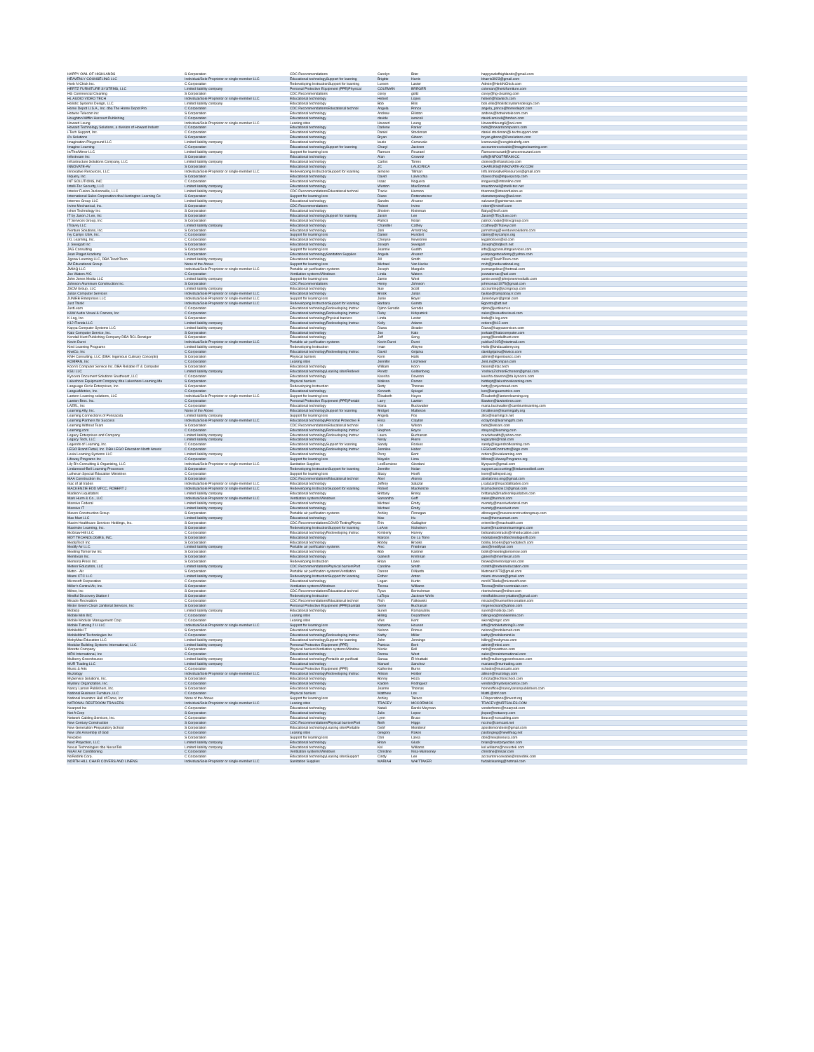| HAPPY OWL OF HIGHLANDS | S Corporation | CDC Recommendations | Carolyn | Biter | happyowlofhighlands@gmail.com |
| HEAVENLY COUNSELING LLC | Individual/Sole Proprietor or single-member LLC | Educational technologySupport for learning | Brigitte | Harris | bharris3923@gmail.com |
| Herb N Chick Inc. | C Corporation | Redeveloping InstructionSupport for learning | Lureen | Laster | Admin@HerbNChick.com |
| HERTZ FURNITURE SYSTEMS, LLC | Limited liability company | Personal Protective Equipment (PPE)Physical | COLEMAN | BREGER | coleman@hertzfurniture.com |
| HG Commercial Cleaning | S Corporation | CDC Recommendations | corey | goltz | corey@hg-cleaning.com |
| HL AUDIO VIDEO TECH | Individual/Sole Proprietor or single-member LLC | Educational technology | Hebert | Lopes | hebert@hlavtech.com |
| Holistic Systems Design, LLC | Limited liability company | Educational technology | Bob | Ellis | bob.ellis@holisticsystemsdesign.com |
| Home Depot U.S.A., Inc. dba The Home Depot Pro | C Corporation | CDC RecommendationsEducational technol | Angela | Prince | angela_prince@homedepot.com |
| Hotwire Telecom inc | S Corporation | Educational technology | Andrew | Elliston | andrew@hotwiretelecom.com |
| Houghton Mifflin Harcourt Publishing | C Corporation | Educational technology | davide | iamiceli | david.iamiceli@hmhco.com |
| Howard Leung | Individual/Sole Proprietor or single-member LLC | Leasing sites | Howard | Leung | Howardhleung6@aol.com |
| Howard Technology Solutions, a division of Howard Industr | C Corporation | Educational technology | Darlene | Parker | bids@howardcomputers.com |
| i-Tech Support, Inc. | C Corporation | Educational technology | Daniel | Stockman | daniel.stockman@i-techsupport.com |
| i2x Solutions | S Corporation | Educational technology | Bryan | Gibson | bryan.gibson@i2xsolutions.com |
| Imagination Playground LLC | Limited liability company | Educational technology | laurie | Carnevale | lcarnevale@ecoglobalmfg.com |
| Imagine Learning | C Corporation | Educational technologySupport for learning | Charyl | Jackson | accountsreceivable@imaginelearning.com |
| In/The/Mirror LLC | Limited liability company | Support for learning loss | Ramces | Rouzard | Ramcesrouzard@ramcesrouzard.com |
| Infostream Inc | S Corporation | Educational technology | Alan | Crowetz | toffi@INFOSTREAM.CC |
| Infrastructure Solutions Company, LLC | Limited liability company | Educational technology | Carlos | Torres | ctorres@infrasolcorp.com |
| INNOVATE-AV | S Corporation | Educational technology | JC | LAUCIRICA | CHARLES@INNOVATE-AV.COM |
| Innovative Resources, LLC | Individual/Sole Proprietor or single-member LLC | Redeveloping InstructionSupport for learning | Simone | Tillman | Info.InnovativeResources@gmail.com |
| Inquery, Inc. | S Corporation | Educational technology | David | LaVecchia | dlavecchia@inquerycorp.com |
| INT SOLUTIONS, INC | C Corporation | Educational technology | Isaac | Noguera | inoguera@intsonline.com |
| Intelli-Tec Security, LLC | Limited liability company | Educational technology | Weston | MacDonnell | lmacdonnell@intelli-tec.net |
| Interior Fusion Jacksonville, LLC | Limited liability company | CDC RecommendationsEducational technol | Tracie | Harmon | tharmon@interiorfusion.us |
| International Sales Corporation dba Huntington Learning Ce | S Corporation | Support for learning loss | Diane | Rottensteiner | dianetampabay@aol.com |
| Internos Group LLC | Limited liability company | Educational technology | Sandro | Alvarez | salvarez@gointernos.com |
| Irvine Mechanical, Inc. | S Corporation | CDC Recommendations | Robert | Irvine | robert@irvinefl.com |
| Ishon Technology Inc | S Corporation | Educational technology | Sholem | Kleinman | Batya@lecfl.com |
| IT by Jason J Lee, Inc | S Corporation | Educational technologySupport for learning | Jason | Lee | Jason@ITbyJLee.com |
| IT Services Group, Inc | S Corporation | Educational technology | Patrick | Nolan | patrick.nolan@itsvcgroup.com |
| ITsavvy LLC | Limited liability company | Educational technology | Chandler | Cathey | ccathey@ITsavvy.com |
| iVenture Solutions, Inc. | S Corporation | Educational technology | Joni | Armstrong | jarmstrong@iventuresolutions.com |
| Ivy Camps USA, Inc. | C Corporation | Support for learning loss | Daniel | Hundert | danny@ivycamps.org |
| IXL Learning, Inc. | C Corporation | Educational technology | Cheryse | Newsome | legalnotices@ixl.com |
| J. Sweigart Inc | S Corporation | Educational technology | Joseph | Sweigart | Joseph@bdjtech.net |
| JAG Consulting | S Corporation | Support for learning loss | Jeannie | Gudith | info@jagconsultingservices.com |
| Jean Piaget Academy | S Corporation | Educational technologySanitation Supplies | Angela | Alvarez | jeanpiagetacademy@yahoo.com |
| Jigsaw Learning LLC, DBA TeachTown | Limited liability company | Educational technology | Jill | Smith | sales@TeachTown.com |
| JM Educational Group | None of the Above | Support for learning loss | Michael | Van Hecke | mvh@jmeducational.org |
| JMIAQ LLC | Individual/Sole Proprietor or single-member LLC | Portable air purification systems | Joseph | Margolis | joemargolisur@hotmail.com |
| Joe Waters A/C | C Corporation | Ventilation systems/Windows | Linda | Waters | joewatersac@aol.com |
| John Jones Media LLC | Limited liability company | Support for learning loss | Jamie | West | jamie.west@johnjonesmediallc.com |
| Johnson Aluminum Construction Inc. | S Corporation | CDC Recommendations | Henry | Johnson | johnsonacl1975@gmail.com |
| JSCM Group, LLC | Limited liability company | Educational technology | Sue | Scott | accounting@jscmgroup.com |
| Julias Computer Services | Individual/Sole Proprietor or single-member LLC | Educational technology | Brook | Julias | bjulias@tampabay.rr.com |
| JUNIEB Enterprises LLC | Individual/Sole Proprietor or single-member LLC | Support for learning loss | Junie | Boyer | Junieboyer@gmail.com |
| Just Think! | Individual/Sole Proprietor or single-member LLC | Redeveloping InstructionSupport for learning | Barbara | Gornto | Bgornto@att.net |
| JustLearn | C Corporation | Educational technologyRedeveloping Instruc | Djimo Serodio | Serodio | djimo@justlearn.io |
| K&W Audio Visual & Camera, Inc | C Corporation | Educational technologyRedeveloping Instruc | Ruby | Kirkpatrick | sales@kwaudiovisual.com |
| K-Log, Inc. | S Corporation | Educational technologyPhysical barriers | Linda | Lester | linda@k-log.com |
| K12 Florida LLC | Limited liability company | Educational technologyRedeveloping Instruc | Kelly | Adams | orders@k12.com |
| Kappa Computer Systems LLC | Limited liability company | Educational technology | Diana | Strader | Diana@kappaservices.com |
| Katz Computer Service, Inc. | S Corporation | Educational technology | Joe | Katz | joekatz@katzcomputer.com |
| Kendall Hunt Publishing Company DBA RCL Benziger | S Corporation | Educational technology | Jeff | Seng | jseng@kendallhunt.com |
| Kevin Durst | Individual/Sole Proprietor or single-member LLC | Portable air purification systems | Kevin Durst | Durst | publius2015@startmail.com |
| Kind Learning Programs | Limited liability company | Redeveloping Instruction | Iman | Alleyne | Hello@kindacademy.org |
| KiwiCo, Inc | C Corporation | Educational technologyRedeveloping Instruc | David | Grijalva | davidgrijalva@kiwico.com |
| KNH Consulting, LLC (DBA: Ingenious Culinary Concepts) | S Corporation | Physical barriers | Kern | Halls | admin@ingeniouscc.com |
| KOMPAN, Inc | C Corporation | Leasing sites | Jennifer | Linzmeier | JenLin@Kompan.com |
| Koon's Computer Service Inc. DBA Reliable IT & Computer | S Corporation | Educational technology | William | Koon | bkoon@ritac.tech |
| KSU LLC | Limited liability company | Educational technologyLeasing sitesRedevel | Peretz | Goldenberg | YeshivaZichronEchonon@gmail.com |
| Kyocera Document Solutions Southeast, LLC | C Corporation | Educational technology | Keesha | Dawson | keesha.dawson@da.kyocera.com |
| Lakeshore Equipment Company dba Lakeshore Learning Ma | S Corporation | Physical barriers | Malissa | Ramos | biddept@lakeshorelearning.com |
| Language Circle Enterprises, Inc. | S Corporation | Redeveloping Instruction | Betty | Thomas | betty@projectread.com |
| LanguaMetrics, Inc. | C Corporation | Educational technology | Kenneth | Spiegel | ken@languametrics.com |
| Lantern Learning solutions, LLC | Individual/Sole Proprietor or single-member LLC | Support for learning loss | Elisabeth | Hayes | Elisabeth@lanternlearning.org |
| Lawton Bros. Inc. | C Corporation | Personal Protective Equipment (PPE)Portabl | Larry | Lawton | lllawton@lawtonbros.com |
| LAZEL, Inc | C Corporation | Educational technology | Maria | Buckwalter | maria.buckwalter@cambiumlearning.com |
| Learning Ally, Inc. | None of the Above | Educational technologySupport for learning | Bridget | Matteson | bmatteson@learningally.org |
| Learning Connections of Pensacola | Limited liability company | Support for learning loss | Angela | Fox | afox@learningcn.net |
| Learning Partners for Success | Individual/Sole Proprietor or single-member LLC | Educational technologyPersonal Protective E | Elisa | Clayton | eclayton@learningpfs.com |
| Learning Without Tears | S Corporation | CDC RecommendationsEducational technol | Lori | Wilson | bids@lwtears.com |
| Learning.com | C Corporation | Educational technologyRedeveloping Instruc | Stephen | Boyce | sboyce@learning.com |
| Legacy Enterprises and Company | Limited liability company | Educational technologyRedeveloping Instruc | Laura | Buchanan | oraclehealth@yahoo.com |
| Legacy Tech, LLC | Limited liability company | Educational technology | Nesly | Pierre | legacytek@mail.com |
| Legends of Learning, Inc. | C Corporation | Educational technologySupport for learning | Sandy | Roskes | sandy@legendsoflearning.com |
| LEGO Brand Retail, Inc. DBA LEGO Education North Americ | C Corporation | Educational technologyRedeveloping Instruc | Jennilee | Haber | LEGOedContracts@lego.com |
| Lexia Learning Systems LLC | Limited liability company | Educational technology | Perry | Bent | orders@lexialearning.com |
| Lifeway Programs Inc | C Corporation | Support for learning loss | Mayelin | Lima | Mlima@LifewayPrograms.org |
| Lily B's Consulting & Organizing, LLC | Individual/Sole Proprietor or single-member LLC | Sanitation Supplies | LeeBurniese | Giordani | lilyspacin@gmail.com |
| Lindamood-Bell Learning Processes | S Corporation | Redeveloping InstructionSupport for learning | Jennifer | Nolan | support.accounting@lindamoodbell.com |
| Lutheran Special Education Ministries | C Corporation | Support for learning loss | Stacy | Hoeft | lsem@luthsped.org |
| MAA Construction Inc | S Corporation | CDC RecommendationsEducational technol | Abel | Alonso | abelalonso.eng@gmail.com |
| mac of all trades | Individual/Sole Proprietor or single-member LLC | Educational technology | Jeffrey | Salazar | j.salazar@macofalltrades.com |
| MACKENZIE EDD MFCC, ROBERT J | Individual/Sole Proprietor or single-member LLC | Redeveloping InstructionSupport for learning | Robert | MacKenzie | lisamackenzie12@gmail.com |
| Madison Liquidators | Limited liability company | Educational technology | Brittany | Brisky | brittanyb@madisonliquidators.com |
| Mark Hurm & Co., LLC | Individual/Sole Proprietor or single-member LLC | Ventilation systems/Windows | Samantha | Goff | sales@hurmco.com |
| Massive Federal | Limited liability company | Educational technology | Michael | Emdy | memdy@massivefederal.com |
| Massive IT | Limited liability company | Educational technology | Michael | Emdy | memdy@massiveit.com |
| Maven Construction Group | S Corporation | Portable air purification systems | Ashley | Finnegan | afinnegan@mavenconstructiongroup.com |
| Max Mart LLC | Limited liability company | Educational technology | Max | Hu | max@themaxmart.com |
| Maxim Healthcare Services Holdings, Inc. | S Corporation | CDC RecommendationsCOVID TestingPhysic | Erin | Gallagher | erinmiller@maxhealth.com |
| Maximize Learning, Inc. | S Corporation | Redeveloping InstructionSupport for learning | LeAnn | Nickelsen | leann@maximizelearninginc.com |
| McGraw Hill LLC | C Corporation | Educational technologyRedeveloping Instruc | Kimberly | Harvey | bidsandcontracts@mheducation.com |
| MDT TECHNOLOGIES, INC. | S Corporation | Educational technology | Marcos | De La Torre | mdelatore@mdttechnologiesfl.com |
| MediaTech Inc | S Corporation | Educational technology | Bobby | Brooks | bobby.brooks@gomediatech.com |
| Medify Air LLC | Limited liability company | Portable air purification systems | Alec | Friedman | alec@medifyair.com |
| Meeting Tomorrow Inc | S Corporation | Educational technology | Bob | Kastner | bobk@meetingtomorrow.com |
| Membean Inc. | S Corporation | Educational technology | Ganesh | Krishnan | ganesh@membean.com |
| Memoria Press Inc. | S Corporation | Redeveloping Instruction | Brian | Lowe | blowe@memoriapress.com |
| Meteor Education, LLC | Limited liability company | CDC RecommendationsPhysical barriersPort | Caroline | Smith | csmith@meteoreducation.com |
| Metro - Air | S Corporation | Portable air purification systemsVentilation | Darren | DiNardo | Metroair1973@gmail.com |
| Miami CTC LLC | Limited liability company | Redeveloping InstructionSupport for learning | Esther | Anton | miami.ctcexam@gmail.com |
| Microsoft Corporation | C Corporation | Educational technology | Logan | Kurtin | mrs0078edu@microsoft.com |
| Miller's Central Air, Inc. | S Corporation | Ventilation systems/Windows | Teresa | Williams | Teresa@millerscentralair.com |
| Milner, Inc | S Corporation | CDC RecommendationsEducational technol | Ryan | Bertschman | rbertschman@milner.com |
| Mindful Discovery Station I | S Corporation | Redeveloping Instruction | LaToya | Jackson-Wells | mindfuldiscoverystation@gmail.com |
| Miracle Recreation | C Corporation | CDC RecommendationsEducational technol | Rich | Falkowski | miracle@truenorthrecreation.com |
| Mister Green Clean Janitorial Services, Inc | S Corporation | Personal Protective Equipment (PPE)Sanitati | Gene | Buchanan | mrgeneclean@yahoo.com |
| Mobicip | Limited liability company | Educational technology | Suren | Ramasubbu | suren@mobicip.com |
| Mobile Mini INC | C Corporation | Leasing sites | Billing | Department | billingreq@mobilemini.com |
| Mobile Modular Management Corp | C Corporation | Leasing sites | Wes | Kent | wkent@mgrc.com |
| Mobile Tutoring 2 U LLC | Individual/Sole Proprietor or single-member LLC | Support for learning loss | Natasha | Housen | info@mobiletutoring2u.com |
| MobileMe IT | S Corporation | Educational technology | Nelson | Primus | nelson@mobilemeit.com |
| MobileMind Technologies Inc | C Corporation | Educational technologyRedeveloping Instruc | Kathy | Miller | kathy@mobilemind.io |
| MobyMax Education LLC | Limited liability company | Educational technologySupport for learning | John | Jennings | billing@mobymax.com |
| Modular Building Systems International, LLC | Limited liability company | Personal Protective Equipment (PPE) | Patricia | Berk | admin@mbsi.com |
| Morette Company | S Corporation | Physical barriersVentilation systems/Window | Nicole | Bell | nmb@morettoco.com |
| MRA International, Inc | C Corporation | Educational technology | Donna | West | sales@mrainternational.com |
| Mulberry Greenhouses | Limited liability company | Educational technologyPortable air purificati | Sanaa | El-khattabi | info@mulberrygreenhouses.com |
| MUR Trading LLC | Limited liability company | Educational technology | Manuel | Sanchez | mariano@murtrading.com |
| Music & Arts | C Corporation | Personal Protective Equipment (PPE) | Katherine | Burns | schools@musicarts.com |
| Muzology | Individual/Sole Proprietor or single-member LLC | Educational technologyRedeveloping Instruc | Allison | Holder | allison@muzology.com |
| MyService Solutions, Inc. | S Corporation | Educational technology | Bonny | Hoza | b.hoza@techtoschool.com |
| Mystery Organization, Inc. | C Corporation | Educational technology | Kaiden | Rodriguez | vendor@mysteryscience.com |
| Nancy Larson Publishers, Inc. | S Corporation | Educational technology | Jeanne | Thomas | homeoffice@nancylarsonpublishers.com |
| National Business Furniture, LLC | C Corporation | Physical barriers | Matthew | Los | MattL@nbf.com |
| National Inventors Hall of Fame, Inc | None of the Above | Support for learning loss | Ashley | Takacs | LDIoperations@invent.org |
| NATIONAL RESTROOM TRAILERS | Individual/Sole Proprietor or single-member LLC | Leasing sites | TRACEY | MCCORMICK | TRACEY@NRTSALES.COM |
| Nearpod Inc | C Corporation | Educational technology | Natali | Barski-Meyman | vendorforms@nearpod.com |
| Net A Corp | S Corporation | Educational technology | Julio | Lopez | jlopez@netacorp.com |
| Network Cabling Services, Inc. | C Corporation | Educational technology | Lynn | Bruce | lbruce@ncscabling.com |
| New Century Construction | S Corporation | CDC RecommendationsPhysical barriersPort | Beth | Higgs | nccinc@comcast.net |
| New Generation Preparatory School | S Corporation | Educational technologyLeasing sitesPortable | Debf | Mondesir | apostlemondesir@gmail.com |
| New Life Assembly of God | C Corporation | Leasing sites | Gregory | Rakes | pastorgreg@newlifeag.net |
| Nexplore | S Corporation | Support for learning loss | Dori | Larea | dori@nexploreusa.com |
| Next Projection, LLC | Limited liability company | Educational technology | Brian | Gluck | brian@nextprojection.com |
| Nexus Technologies dba NexusTek | Limited liability company | Educational technology | Kel | Williams | kel.williams@nexustek.com |
| NisAir Air Conditioning | C Corporation | Ventilation systems/Windows | Christine | Nisa-Mulrooney | christine@nisair.com |
| NoRedInk Corp. | C Corporation | Educational technologyLeasing sitesSupport | Cindy | Lee | accountsreceivable@noredink.com |
| NORTH HILL CHAIR COVERS AND LINENS | Individual/Sole Proprietor or single-member LLC | Sanitation Supplies | MARIAH | WHITTAKER | fudailcleaning@hotmail.com |